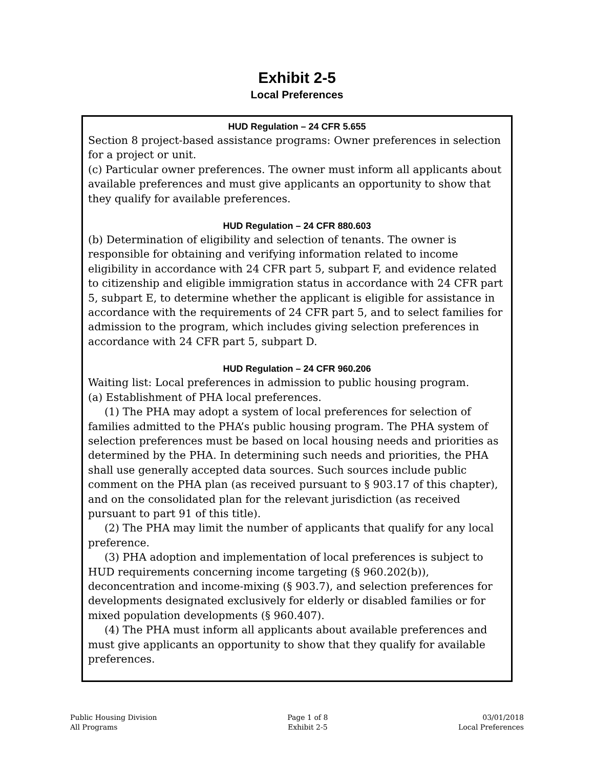Exhibit 2-5
Local Preferences
HUD Regulation – 24 CFR 5.655
Section 8 project-based assistance programs: Owner preferences in selection for a project or unit.
(c) Particular owner preferences. The owner must inform all applicants about available preferences and must give applicants an opportunity to show that they qualify for available preferences.
HUD Regulation – 24 CFR 880.603
(b) Determination of eligibility and selection of tenants. The owner is responsible for obtaining and verifying information related to income eligibility in accordance with 24 CFR part 5, subpart F, and evidence related to citizenship and eligible immigration status in accordance with 24 CFR part 5, subpart E, to determine whether the applicant is eligible for assistance in accordance with the requirements of 24 CFR part 5, and to select families for admission to the program, which includes giving selection preferences in accordance with 24 CFR part 5, subpart D.
HUD Regulation – 24 CFR 960.206
Waiting list: Local preferences in admission to public housing program.
(a) Establishment of PHA local preferences.
(1) The PHA may adopt a system of local preferences for selection of families admitted to the PHA’s public housing program. The PHA system of selection preferences must be based on local housing needs and priorities as determined by the PHA. In determining such needs and priorities, the PHA shall use generally accepted data sources. Such sources include public comment on the PHA plan (as received pursuant to § 903.17 of this chapter), and on the consolidated plan for the relevant jurisdiction (as received pursuant to part 91 of this title).
(2) The PHA may limit the number of applicants that qualify for any local preference.
(3) PHA adoption and implementation of local preferences is subject to HUD requirements concerning income targeting (§ 960.202(b)), deconcentration and income-mixing (§ 903.7), and selection preferences for developments designated exclusively for elderly or disabled families or for mixed population developments (§ 960.407).
(4) The PHA must inform all applicants about available preferences and must give applicants an opportunity to show that they qualify for available preferences.
Public Housing Division
All Programs
Page 1 of 8
Exhibit 2-5
03/01/2018
Local Preferences